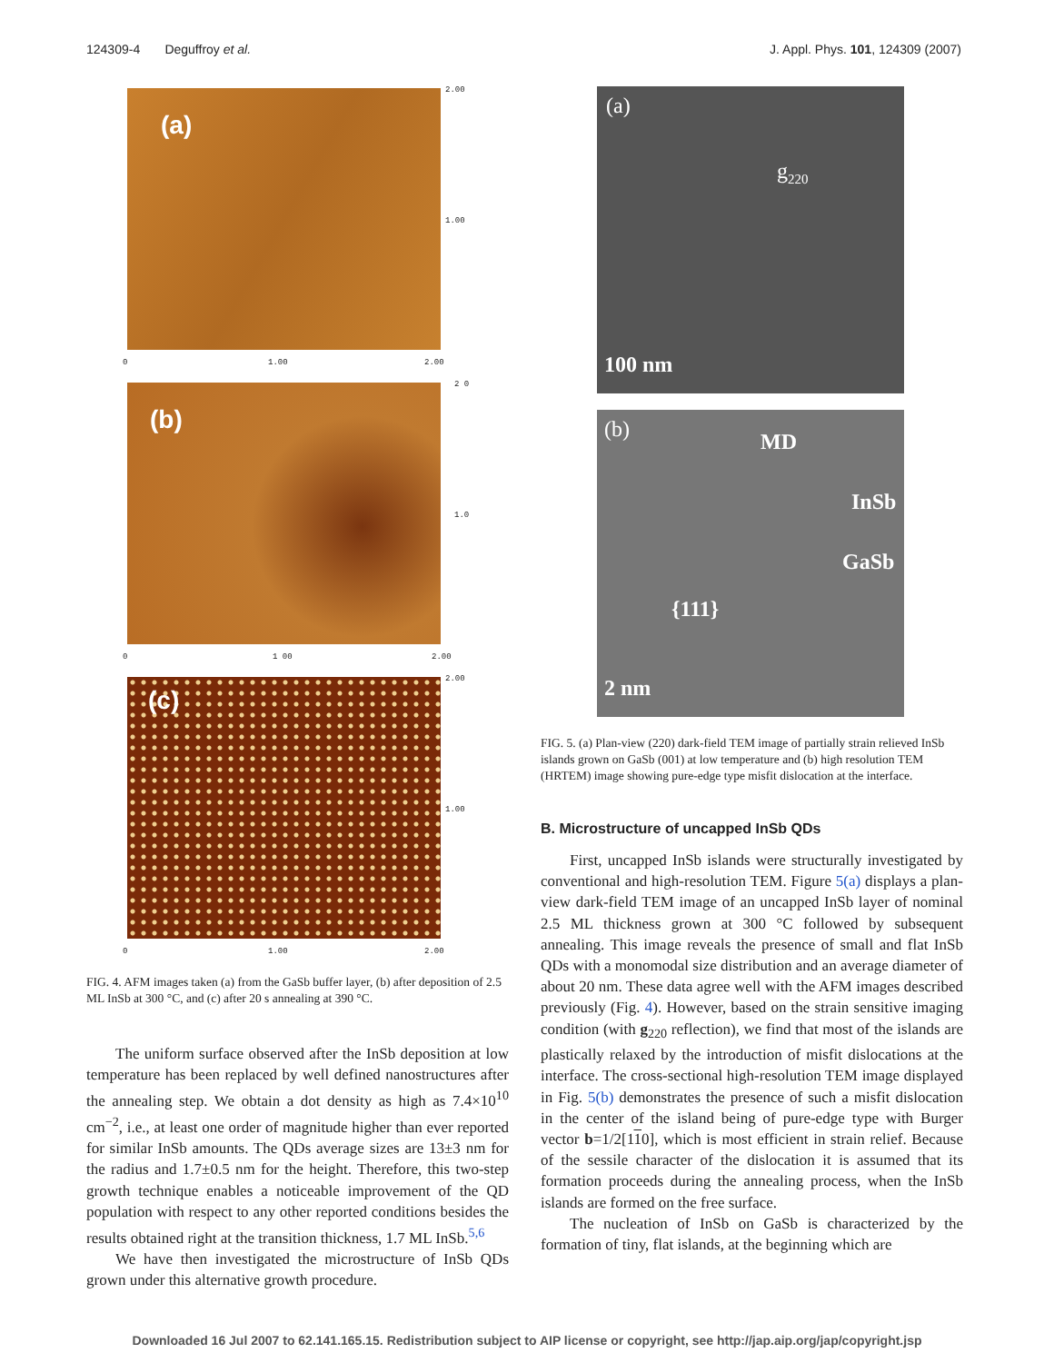124309-4 Deguffroy et al. J. Appl. Phys. 101, 124309 (2007)
(a)
2.00
1.00
0 1.00 2.00
(b)
2 0
1.0
0 1 00 2.00
(c)
2.00
1.00
0 1.00 2.00
FIG. 4. AFM images taken (a) from the GaSb buffer layer, (b) after deposition of 2.5 ML InSb at 300 °C, and (c) after 20 s annealing at 390 °C.
The uniform surface observed after the InSb deposition at low temperature has been replaced by well defined nanostructures after the annealing step. We obtain a dot density as high as 7.4×10<sup>10</sup> cm<sup>−2</sup>, i.e., at least one order of magnitude higher than ever reported for similar InSb amounts. The QDs average sizes are 13±3 nm for the radius and 1.7±0.5 nm for the height. Therefore, this two-step growth technique enables a noticeable improvement of the QD population with respect to any other reported conditions besides the results obtained right at the transition thickness, 1.7 ML InSb.<sup>5,6</sup>
We have then investigated the microstructure of InSb QDs grown under this alternative growth procedure.
(a)
g<sub>220</sub>
100 nm
(b) MD
InSb
GaSb
{111}
2 nm
FIG. 5. (a) Plan-view (220) dark-field TEM image of partially strain relieved InSb islands grown on GaSb (001) at low temperature and (b) high resolution TEM (HRTEM) image showing pure-edge type misfit dislocation at the interface.
B. Microstructure of uncapped InSb QDs
First, uncapped InSb islands were structurally investigated by conventional and high-resolution TEM. Figure 5(a) displays a plan-view dark-field TEM image of an uncapped InSb layer of nominal 2.5 ML thickness grown at 300 °C followed by subsequent annealing. This image reveals the presence of small and flat InSb QDs with a monomodal size distribution and an average diameter of about 20 nm. These data agree well with the AFM images described previously (Fig. 4). However, based on the strain sensitive imaging condition (with g<sub>220</sub> reflection), we find that most of the islands are plastically relaxed by the introduction of misfit dislocations at the interface. The cross-sectional high-resolution TEM image displayed in Fig. 5(b) demonstrates the presence of such a misfit dislocation in the center of the island being of pure-edge type with Burger vector b=1/2[110], which is most efficient in strain relief. Because of the sessile character of the dislocation it is assumed that its formation proceeds during the annealing process, when the InSb islands are formed on the free surface.
The nucleation of InSb on GaSb is characterized by the formation of tiny, flat islands, at the beginning which are
Downloaded 16 Jul 2007 to 62.141.165.15. Redistribution subject to AIP license or copyright, see http://jap.aip.org/jap/copyright.jsp